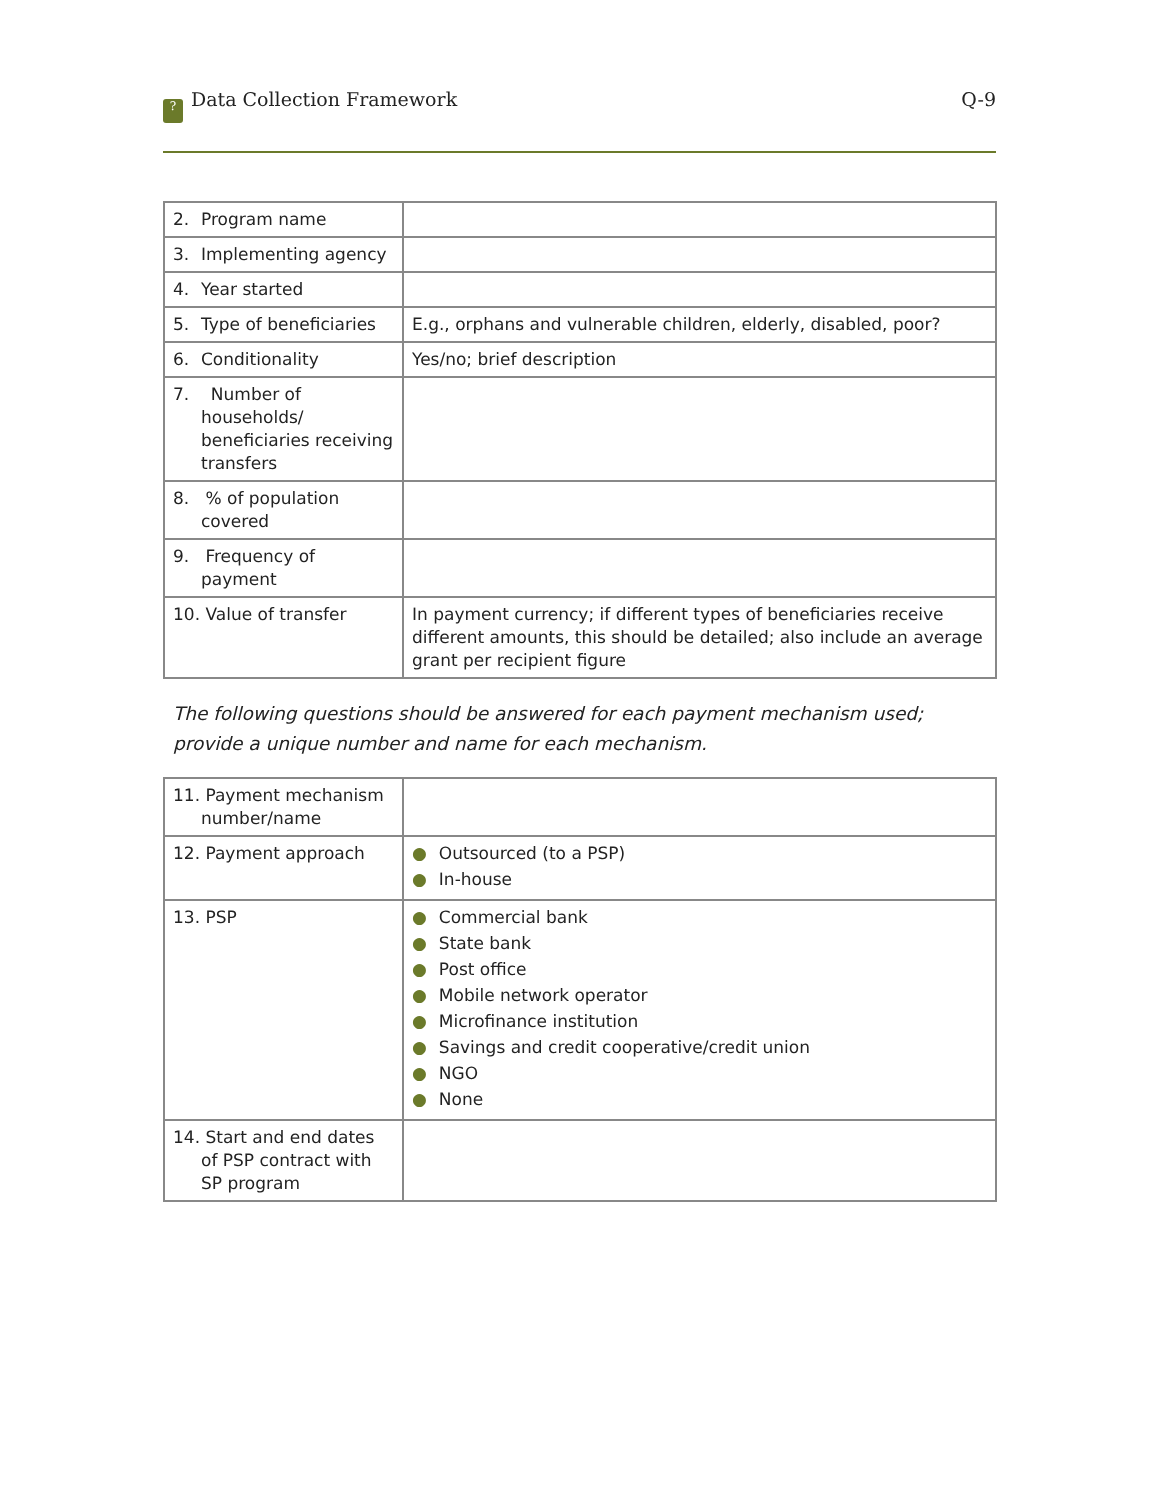? Data Collection Framework Q-9
| 2. Program name | |
| 3. Implementing agency | |
| 4. Year started | |
| 5. Type of beneficiaries | E.g., orphans and vulnerable children, elderly, disabled, poor? |
| 6. Conditionality | Yes/no; brief description |
| 7. Number of households/ beneficiaries receiving transfers | |
| 8. % of population covered | |
| 9. Frequency of payment | |
| 10. Value of transfer | In payment currency; if different types of beneficiaries receive different amounts, this should be detailed; also include an average grant per recipient figure |
The following questions should be answered for each payment mechanism used; provide a unique number and name for each mechanism.
| 11. Payment mechanism number/name | |
| 12. Payment approach | ● Outsourced (to a PSP) ● In-house |
| 13. PSP | ● Commercial bank ● State bank ● Post office ● Mobile network operator ● Microfinance institution ● Savings and credit cooperative/credit union ● NGO ● None |
| 14. Start and end dates of PSP contract with SP program | |